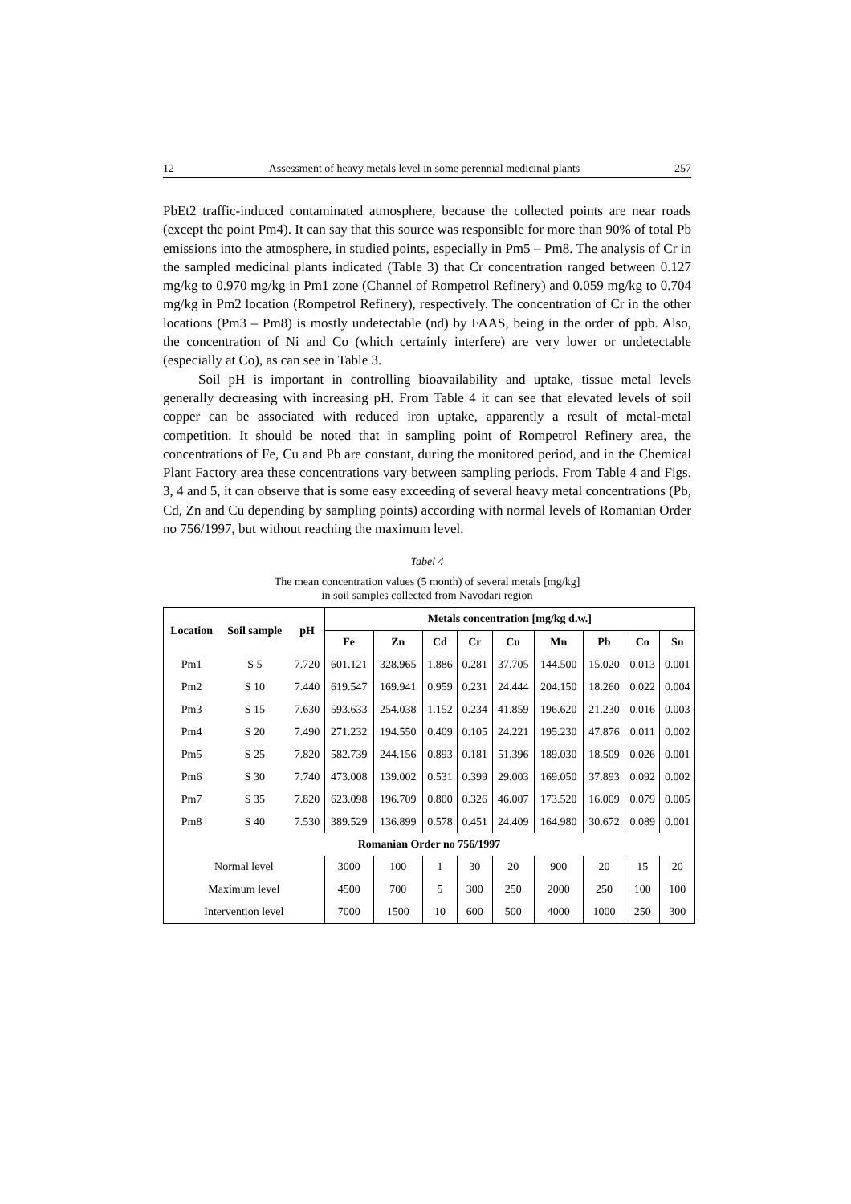12 Assessment of heavy metals level in some perennial medicinal plants 257
PbEt2 traffic-induced contaminated atmosphere, because the collected points are near roads (except the point Pm4). It can say that this source was responsible for more than 90% of total Pb emissions into the atmosphere, in studied points, especially in Pm5 – Pm8. The analysis of Cr in the sampled medicinal plants indicated (Table 3) that Cr concentration ranged between 0.127 mg/kg to 0.970 mg/kg in Pm1 zone (Channel of Rompetrol Refinery) and 0.059 mg/kg to 0.704 mg/kg in Pm2 location (Rompetrol Refinery), respectively. The concentration of Cr in the other locations (Pm3 – Pm8) is mostly undetectable (nd) by FAAS, being in the order of ppb. Also, the concentration of Ni and Co (which certainly interfere) are very lower or undetectable (especially at Co), as can see in Table 3.
Soil pH is important in controlling bioavailability and uptake, tissue metal levels generally decreasing with increasing pH. From Table 4 it can see that elevated levels of soil copper can be associated with reduced iron uptake, apparently a result of metal-metal competition. It should be noted that in sampling point of Rompetrol Refinery area, the concentrations of Fe, Cu and Pb are constant, during the monitored period, and in the Chemical Plant Factory area these concentrations vary between sampling periods. From Table 4 and Figs. 3, 4 and 5, it can observe that is some easy exceeding of several heavy metal concentrations (Pb, Cd, Zn and Cu depending by sampling points) according with normal levels of Romanian Order no 756/1997, but without reaching the maximum level.
Tabel 4
The mean concentration values (5 month) of several metals [mg/kg]
in soil samples collected from Navodari region
| Location | Soil sample | pH | Metals concentration [mg/kg d.w.] | | | | | | | | |
| --- | --- | --- | --- | --- | --- | --- | --- | --- | --- | --- | --- |
| | | | Fe | Zn | Cd | Cr | Cu | Mn | Pb | Co | Sn |
| Pm1 | S 5 | 7.720 | 601.121 | 328.965 | 1.886 | 0.281 | 37.705 | 144.500 | 15.020 | 0.013 | 0.001 |
| Pm2 | S 10 | 7.440 | 619.547 | 169.941 | 0.959 | 0.231 | 24.444 | 204.150 | 18.260 | 0.022 | 0.004 |
| Pm3 | S 15 | 7.630 | 593.633 | 254.038 | 1.152 | 0.234 | 41.859 | 196.620 | 21.230 | 0.016 | 0.003 |
| Pm4 | S 20 | 7.490 | 271.232 | 194.550 | 0.409 | 0.105 | 24.221 | 195.230 | 47.876 | 0.011 | 0.002 |
| Pm5 | S 25 | 7.820 | 582.739 | 244.156 | 0.893 | 0.181 | 51.396 | 189.030 | 18.509 | 0.026 | 0.001 |
| Pm6 | S 30 | 7.740 | 473.008 | 139.002 | 0.531 | 0.399 | 29.003 | 169.050 | 37.893 | 0.092 | 0.002 |
| Pm7 | S 35 | 7.820 | 623.098 | 196.709 | 0.800 | 0.326 | 46.007 | 173.520 | 16.009 | 0.079 | 0.005 |
| Pm8 | S 40 | 7.530 | 389.529 | 136.899 | 0.578 | 0.451 | 24.409 | 164.980 | 30.672 | 0.089 | 0.001 |
| Romanian Order no 756/1997 | | | | | | | | | | | |
| Normal level | | | 3000 | 100 | 1 | 30 | 20 | 900 | 20 | 15 | 20 |
| Maximum level | | | 4500 | 700 | 5 | 300 | 250 | 2000 | 250 | 100 | 100 |
| Intervention level | | | 7000 | 1500 | 10 | 600 | 500 | 4000 | 1000 | 250 | 300 |